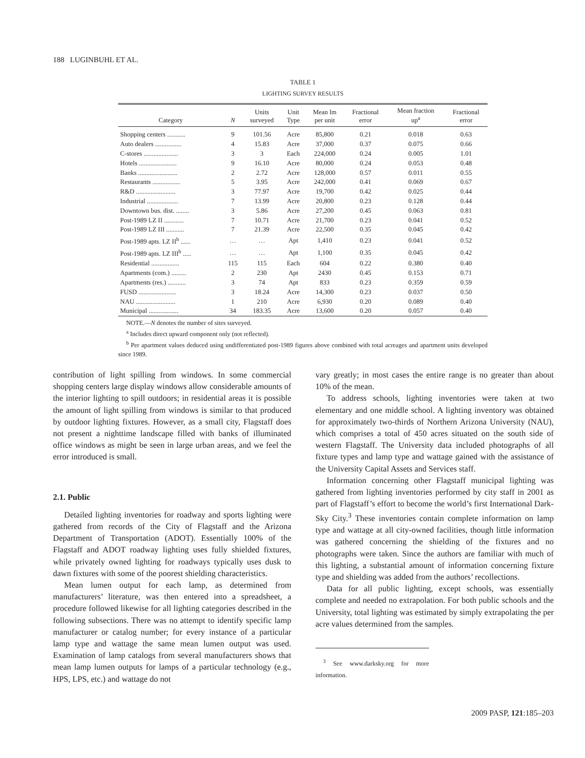188 LUGINBUHL ET AL.
TABLE 1
LIGHTING SURVEY RESULTS
| Category | N | Units surveyed | Unit Type | Mean lm per unit | Fractional error | Mean fraction up<sup>a</sup> | Fractional error |
| --- | --- | --- | --- | --- | --- | --- | --- |
| Shopping centers ........... | 9 | 101.56 | Acre | 85,800 | 0.21 | 0.018 | 0.63 |
| Auto dealers ................ | 4 | 15.83 | Acre | 37,000 | 0.37 | 0.075 | 0.66 |
| C-stores ..................... | 3 | 3 | Each | 224,000 | 0.24 | 0.005 | 1.01 |
| Hotels ....................... | 9 | 16.10 | Acre | 80,000 | 0.24 | 0.053 | 0.48 |
| Banks ........................ | 2 | 2.72 | Acre | 128,000 | 0.57 | 0.011 | 0.55 |
| Restaurants ................. | 5 | 3.95 | Acre | 242,000 | 0.41 | 0.069 | 0.67 |
| R&D ........................ | 3 | 77.97 | Acre | 19,700 | 0.42 | 0.025 | 0.44 |
| Industrial ................... | 7 | 13.99 | Acre | 20,800 | 0.23 | 0.128 | 0.44 |
| Downtown bus. dist. ........ | 3 | 5.86 | Acre | 27,200 | 0.45 | 0.063 | 0.81 |
| Post-1989 LZ II ............ | 7 | 10.71 | Acre | 21,700 | 0.23 | 0.041 | 0.52 |
| Post-1989 LZ III ........... | 7 | 21.39 | Acre | 22,500 | 0.35 | 0.045 | 0.42 |
| Post-1989 apts. LZ II<sup>b</sup> ...... | … | … | Apt | 1,410 | 0.23 | 0.041 | 0.52 |
| Post-1989 apts. LZ III<sup>b</sup> ..... | … | … | Apt | 1,100 | 0.35 | 0.045 | 0.42 |
| Residential ................. | 115 | 115 | Each | 604 | 0.22 | 0.380 | 0.40 |
| Apartments (com.) ......... | 2 | 230 | Apt | 2430 | 0.45 | 0.153 | 0.71 |
| Apartments (res.) ........... | 3 | 74 | Apt | 833 | 0.23 | 0.359 | 0.59 |
| FUSD ....................... | 3 | 18.24 | Acre | 14,300 | 0.23 | 0.037 | 0.50 |
| NAU ........................ | 1 | 210 | Acre | 6,930 | 0.20 | 0.089 | 0.40 |
| Municipal .................. | 34 | 183.35 | Acre | 13,600 | 0.20 | 0.057 | 0.40 |
NOTE.—N denotes the number of sites surveyed.
<sup>a</sup> Includes direct upward component only (not reflected).
<sup>b</sup> Per apartment values deduced using undifferentiated post-1989 figures above combined with total acreages and apartment units developed since 1989.
contribution of light spilling from windows. In some commercial shopping centers large display windows allow considerable amounts of the interior lighting to spill outdoors; in residential areas it is possible the amount of light spilling from windows is similar to that produced by outdoor lighting fixtures. However, as a small city, Flagstaff does not present a nighttime landscape filled with banks of illuminated office windows as might be seen in large urban areas, and we feel the error introduced is small.
2.1. Public
Detailed lighting inventories for roadway and sports lighting were gathered from records of the City of Flagstaff and the Arizona Department of Transportation (ADOT). Essentially 100% of the Flagstaff and ADOT roadway lighting uses fully shielded fixtures, while privately owned lighting for roadways typically uses dusk to dawn fixtures with some of the poorest shielding characteristics.
Mean lumen output for each lamp, as determined from manufacturers’ literature, was then entered into a spreadsheet, a procedure followed likewise for all lighting categories described in the following subsections. There was no attempt to identify specific lamp manufacturer or catalog number; for every instance of a particular lamp type and wattage the same mean lumen output was used. Examination of lamp catalogs from several manufacturers shows that mean lamp lumen outputs for lamps of a particular technology (e.g., HPS, LPS, etc.) and wattage do not
vary greatly; in most cases the entire range is no greater than about 10% of the mean.
To address schools, lighting inventories were taken at two elementary and one middle school. A lighting inventory was obtained for approximately two-thirds of Northern Arizona University (NAU), which comprises a total of 450 acres situated on the south side of western Flagstaff. The University data included photographs of all fixture types and lamp type and wattage gained with the assistance of the University Capital Assets and Services staff.
Information concerning other Flagstaff municipal lighting was gathered from lighting inventories performed by city staff in 2001 as part of Flagstaff’s effort to become the world’s first International Dark-Sky City.<sup>3</sup> These inventories contain complete information on lamp type and wattage at all city-owned facilities, though little information was gathered concerning the shielding of the fixtures and no photographs were taken. Since the authors are familiar with much of this lighting, a substantial amount of information concerning fixture type and shielding was added from the authors’ recollections.
Data for all public lighting, except schools, was essentially complete and needed no extrapolation. For both public schools and the University, total lighting was estimated by simply extrapolating the per acre values determined from the samples.
<sup>3</sup> See www.darksky.org for more information.
2009 PASP, 121:185–203